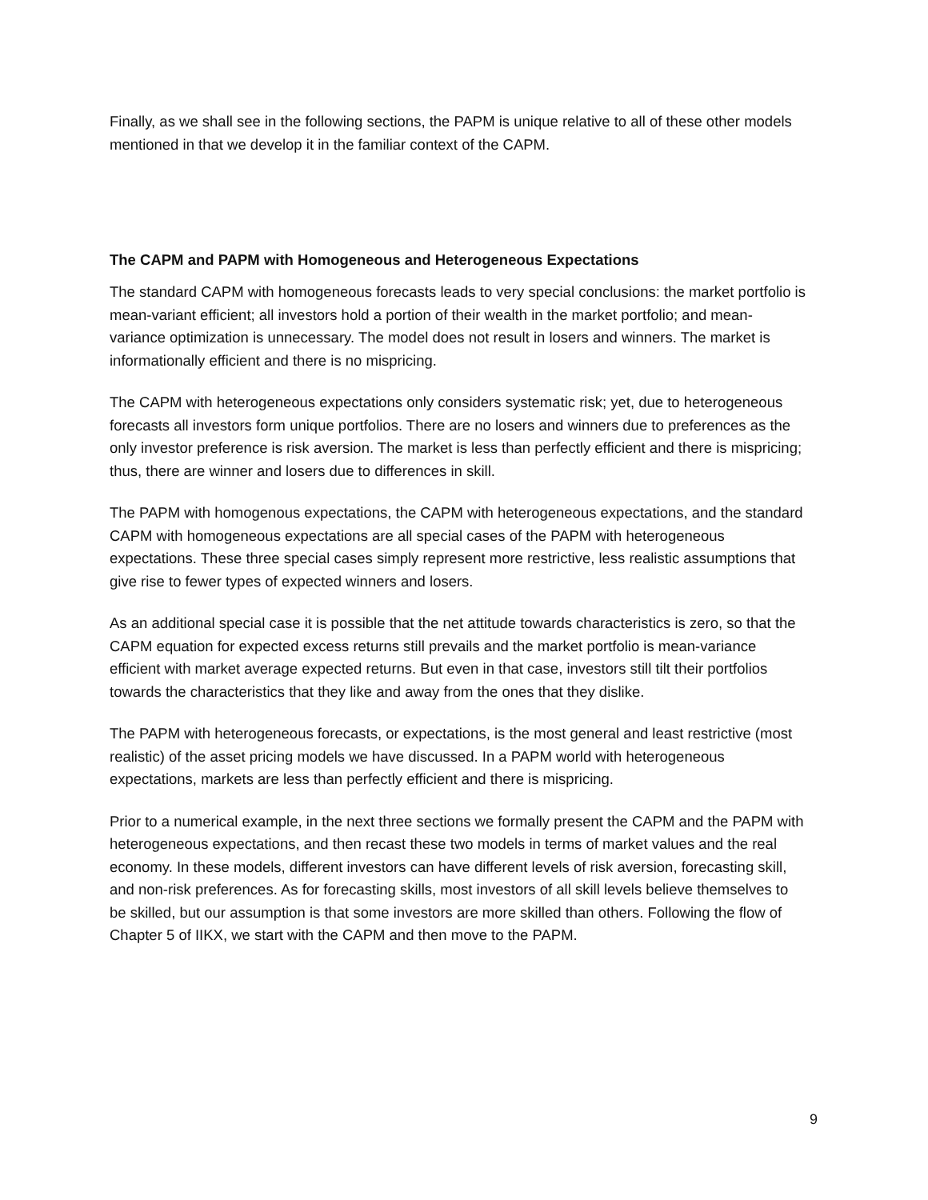Finally, as we shall see in the following sections, the PAPM is unique relative to all of these other models mentioned in that we develop it in the familiar context of the CAPM.
The CAPM and PAPM with Homogeneous and Heterogeneous Expectations
The standard CAPM with homogeneous forecasts leads to very special conclusions: the market portfolio is mean-variant efficient; all investors hold a portion of their wealth in the market portfolio; and mean-variance optimization is unnecessary. The model does not result in losers and winners. The market is informationally efficient and there is no mispricing.
The CAPM with heterogeneous expectations only considers systematic risk; yet, due to heterogeneous forecasts all investors form unique portfolios. There are no losers and winners due to preferences as the only investor preference is risk aversion. The market is less than perfectly efficient and there is mispricing; thus, there are winner and losers due to differences in skill.
The PAPM with homogenous expectations, the CAPM with heterogeneous expectations, and the standard CAPM with homogeneous expectations are all special cases of the PAPM with heterogeneous expectations. These three special cases simply represent more restrictive, less realistic assumptions that give rise to fewer types of expected winners and losers.
As an additional special case it is possible that the net attitude towards characteristics is zero, so that the CAPM equation for expected excess returns still prevails and the market portfolio is mean-variance efficient with market average expected returns. But even in that case, investors still tilt their portfolios towards the characteristics that they like and away from the ones that they dislike.
The PAPM with heterogeneous forecasts, or expectations, is the most general and least restrictive (most realistic) of the asset pricing models we have discussed. In a PAPM world with heterogeneous expectations, markets are less than perfectly efficient and there is mispricing.
Prior to a numerical example, in the next three sections we formally present the CAPM and the PAPM with heterogeneous expectations, and then recast these two models in terms of market values and the real economy. In these models, different investors can have different levels of risk aversion, forecasting skill, and non-risk preferences. As for forecasting skills, most investors of all skill levels believe themselves to be skilled, but our assumption is that some investors are more skilled than others. Following the flow of Chapter 5 of IIKX, we start with the CAPM and then move to the PAPM.
9